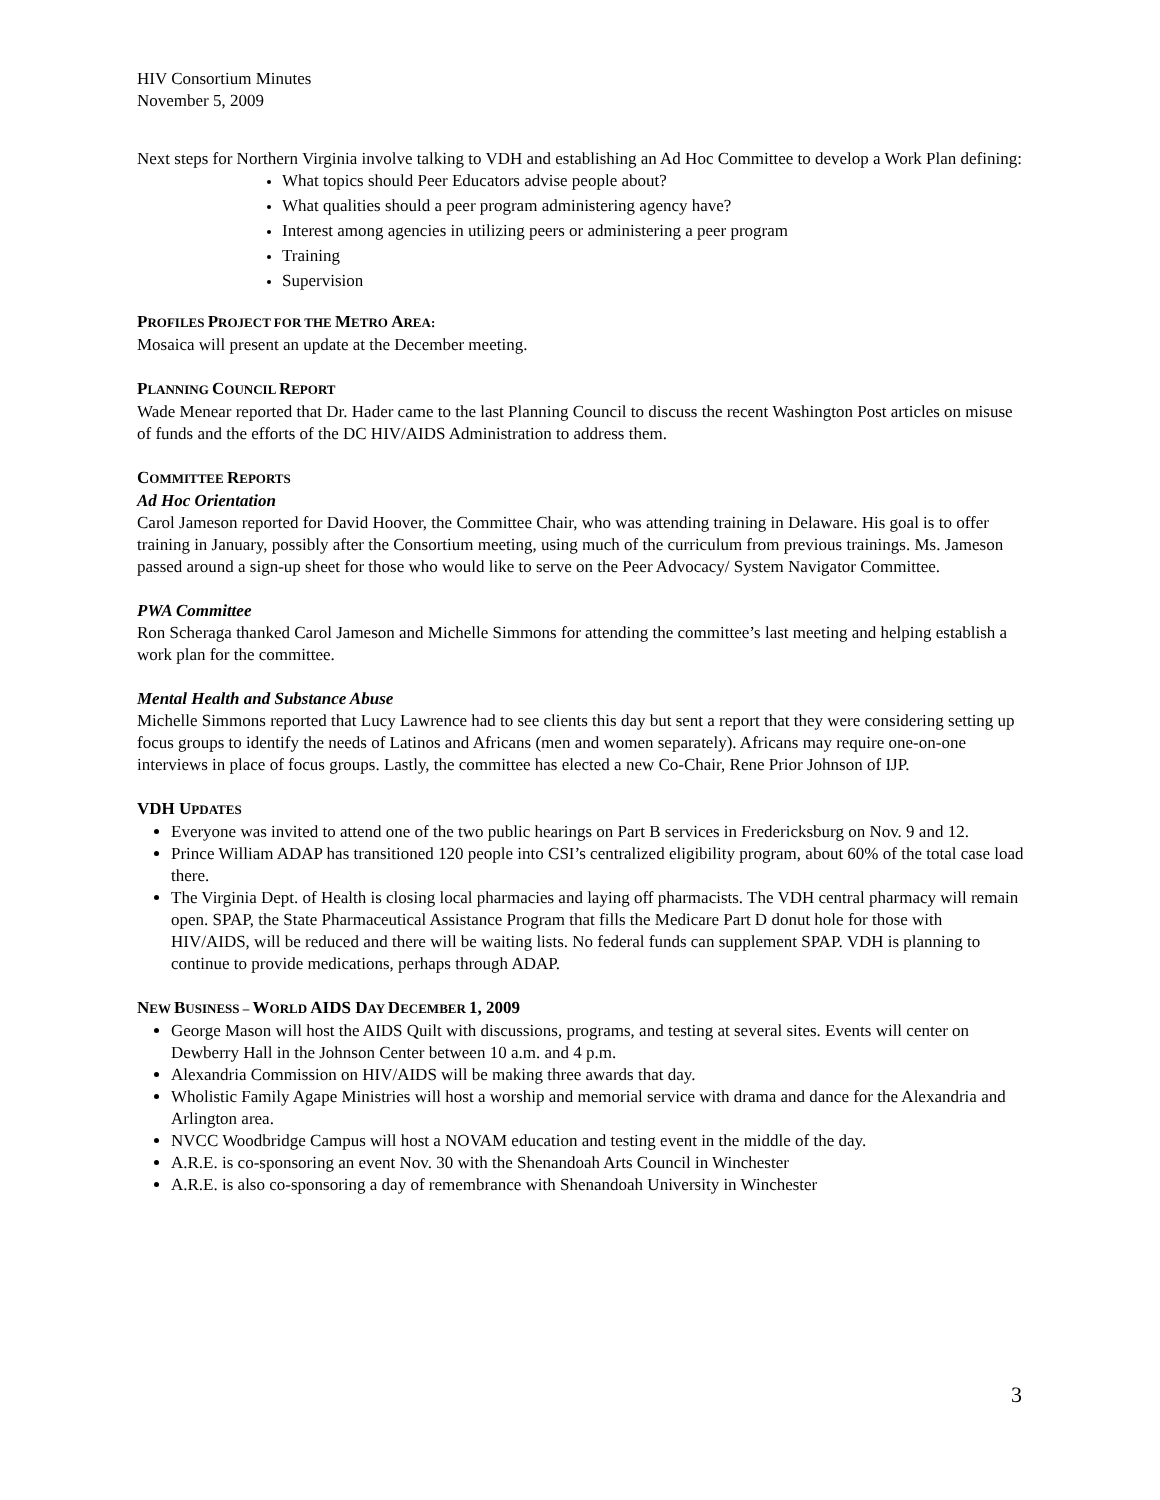HIV Consortium Minutes
November 5, 2009
Next steps for Northern Virginia involve talking to VDH and establishing an Ad Hoc Committee to develop a Work Plan defining:
What topics should Peer Educators advise people about?
What qualities should a peer program administering agency have?
Interest among agencies in utilizing peers or administering a peer program
Training
Supervision
PROFILES PROJECT FOR THE METRO AREA:
Mosaica will present an update at the December meeting.
PLANNING COUNCIL REPORT
Wade Menear reported that Dr. Hader came to the last Planning Council to discuss the recent Washington Post articles on misuse of funds and the efforts of the DC HIV/AIDS Administration to address them.
COMMITTEE REPORTS
Ad Hoc Orientation
Carol Jameson reported for David Hoover, the Committee Chair, who was attending training in Delaware. His goal is to offer training in January, possibly after the Consortium meeting, using much of the curriculum from previous trainings. Ms. Jameson passed around a sign-up sheet for those who would like to serve on the Peer Advocacy/ System Navigator Committee.
PWA Committee
Ron Scheraga thanked Carol Jameson and Michelle Simmons for attending the committee’s last meeting and helping establish a work plan for the committee.
Mental Health and Substance Abuse
Michelle Simmons reported that Lucy Lawrence had to see clients this day but sent a report that they were considering setting up focus groups to identify the needs of Latinos and Africans (men and women separately). Africans may require one-on-one interviews in place of focus groups. Lastly, the committee has elected a new Co-Chair, Rene Prior Johnson of IJP.
VDH UPDATES
Everyone was invited to attend one of the two public hearings on Part B services in Fredericksburg on Nov. 9 and 12.
Prince William ADAP has transitioned 120 people into CSI’s centralized eligibility program, about 60% of the total case load there.
The Virginia Dept. of Health is closing local pharmacies and laying off pharmacists. The VDH central pharmacy will remain open. SPAP, the State Pharmaceutical Assistance Program that fills the Medicare Part D donut hole for those with HIV/AIDS, will be reduced and there will be waiting lists. No federal funds can supplement SPAP. VDH is planning to continue to provide medications, perhaps through ADAP.
NEW BUSINESS – WORLD AIDS DAY DECEMBER 1, 2009
George Mason will host the AIDS Quilt with discussions, programs, and testing at several sites. Events will center on Dewberry Hall in the Johnson Center between 10 a.m. and 4 p.m.
Alexandria Commission on HIV/AIDS will be making three awards that day.
Wholistic Family Agape Ministries will host a worship and memorial service with drama and dance for the Alexandria and Arlington area.
NVCC Woodbridge Campus will host a NOVAM education and testing event in the middle of the day.
A.R.E. is co-sponsoring an event Nov. 30 with the Shenandoah Arts Council in Winchester
A.R.E. is also co-sponsoring a day of remembrance with Shenandoah University in Winchester
3